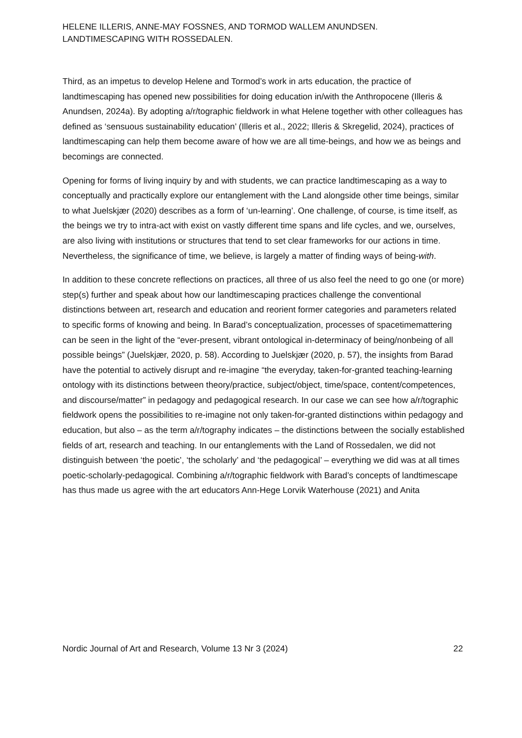HELENE ILLERIS, ANNE-MAY FOSSNES, AND TORMOD WALLEM ANUNDSEN.
LANDTIMESCAPING WITH ROSSEDALEN.
Third, as an impetus to develop Helene and Tormod’s work in arts education, the practice of landtimescaping has opened new possibilities for doing education in/with the Anthropocene (Illeris & Anundsen, 2024a). By adopting a/r/tographic fieldwork in what Helene together with other colleagues has defined as ‘sensuous sustainability education’ (Illeris et al., 2022; Illeris & Skregelid, 2024), practices of landtimescaping can help them become aware of how we are all time-beings, and how we as beings and becomings are connected.
Opening for forms of living inquiry by and with students, we can practice landtimescaping as a way to conceptually and practically explore our entanglement with the Land alongside other time beings, similar to what Juelskjær (2020) describes as a form of ‘un-learning’. One challenge, of course, is time itself, as the beings we try to intra-act with exist on vastly different time spans and life cycles, and we, ourselves, are also living with institutions or structures that tend to set clear frameworks for our actions in time. Nevertheless, the significance of time, we believe, is largely a matter of finding ways of being-with.
In addition to these concrete reflections on practices, all three of us also feel the need to go one (or more) step(s) further and speak about how our landtimescaping practices challenge the conventional distinctions between art, research and education and reorient former categories and parameters related to specific forms of knowing and being. In Barad’s conceptualization, processes of spacetimemattering can be seen in the light of the “ever-present, vibrant ontological in-determinacy of being/nonbeing of all possible beings” (Juelskjær, 2020, p. 58). According to Juelskjær (2020, p. 57), the insights from Barad have the potential to actively disrupt and re-imagine “the everyday, taken-for-granted teaching-learning ontology with its distinctions between theory/practice, subject/object, time/space, content/competences, and discourse/matter” in pedagogy and pedagogical research. In our case we can see how a/r/tographic fieldwork opens the possibilities to re-imagine not only taken-for-granted distinctions within pedagogy and education, but also – as the term a/r/tography indicates – the distinctions between the socially established fields of art, research and teaching. In our entanglements with the Land of Rossedalen, we did not distinguish between ‘the poetic’, ‘the scholarly’ and ‘the pedagogical’ – everything we did was at all times poetic-scholarly-pedagogical. Combining a/r/tographic fieldwork with Barad’s concepts of landtimescape has thus made us agree with the art educators Ann-Hege Lorvik Waterhouse (2021) and Anita
Nordic Journal of Art and Research, Volume 13 Nr 3 (2024) 22